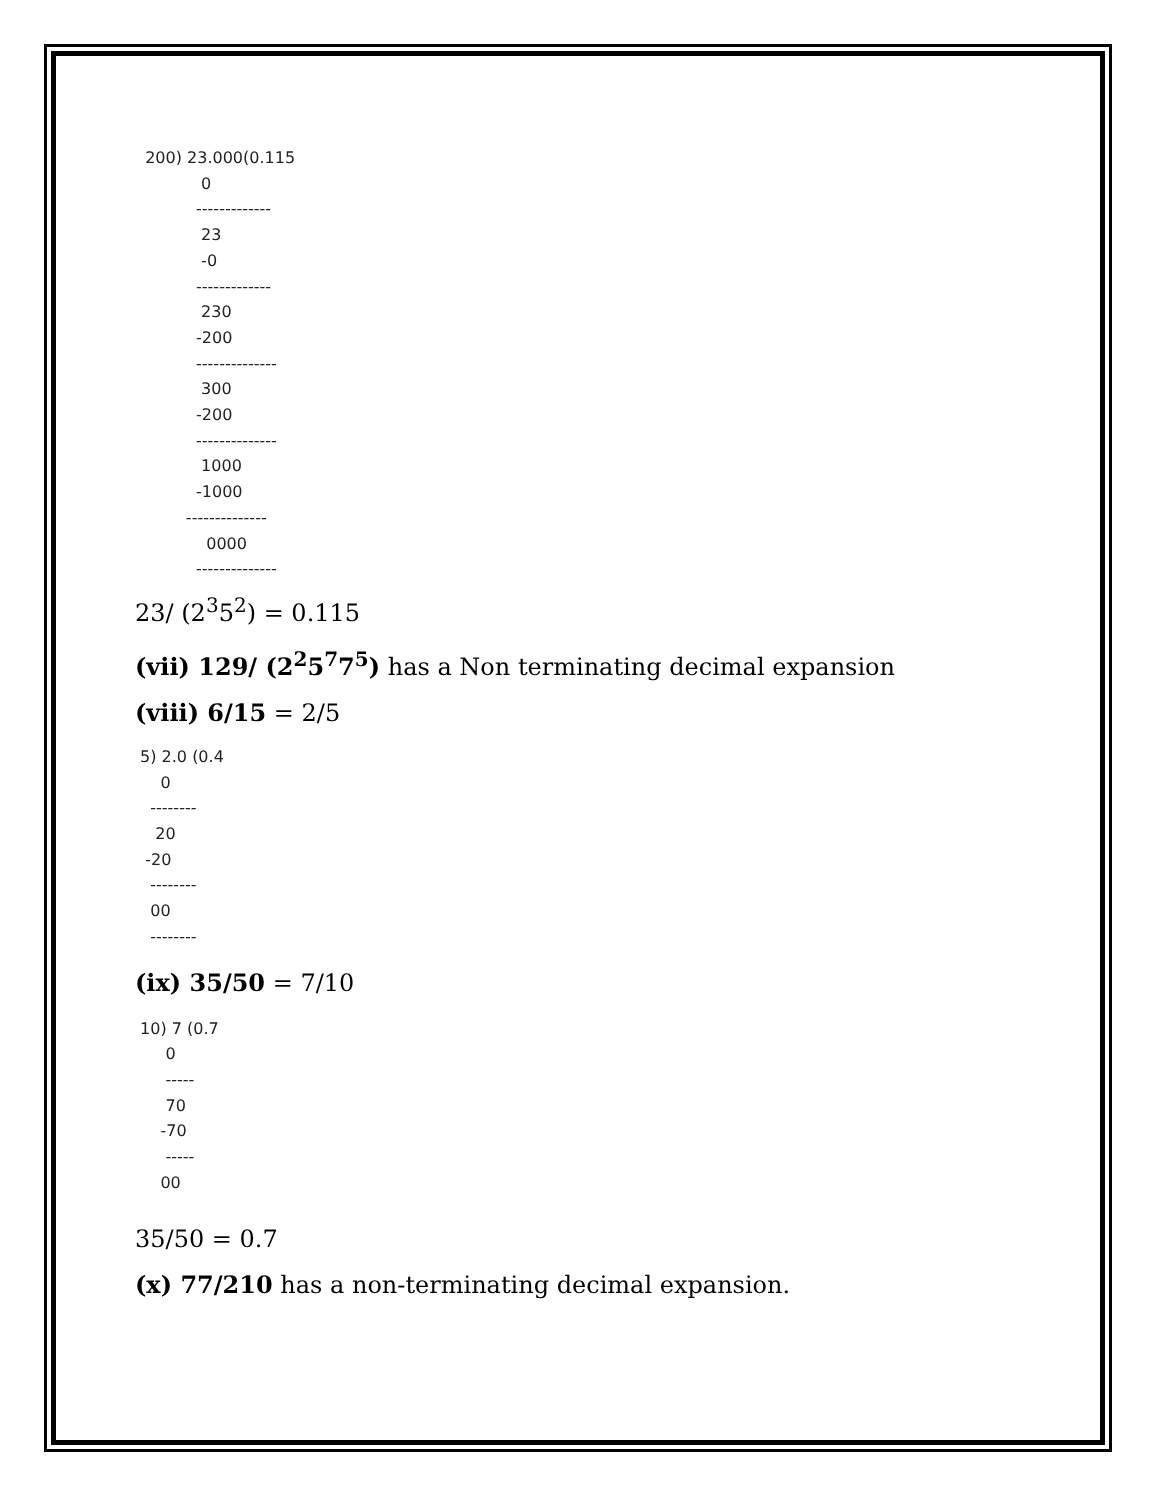200) 23.000(0.115
             0
            -------------
             23
             -0
            -------------
             230
            -200
            --------------
             300
            -200
            --------------
             1000
            -1000
          --------------
              0000
            --------------
23/ (2<sup>3</sup>5<sup>2</sup>) = 0.115
(vii) 129/ (2<sup>2</sup>5<sup>7</sup>7<sup>5</sup>) has a Non terminating decimal expansion
(viii) 6/15 = 2/5
 5) 2.0 (0.4
     0
   --------
    20
  -20
   --------
   00
   --------
(ix) 35/50 = 7/10
 10) 7 (0.7
      0
      -----
      70
     -70
      -----
     00
35/50 = 0.7
(x) 77/210 has a non-terminating decimal expansion.